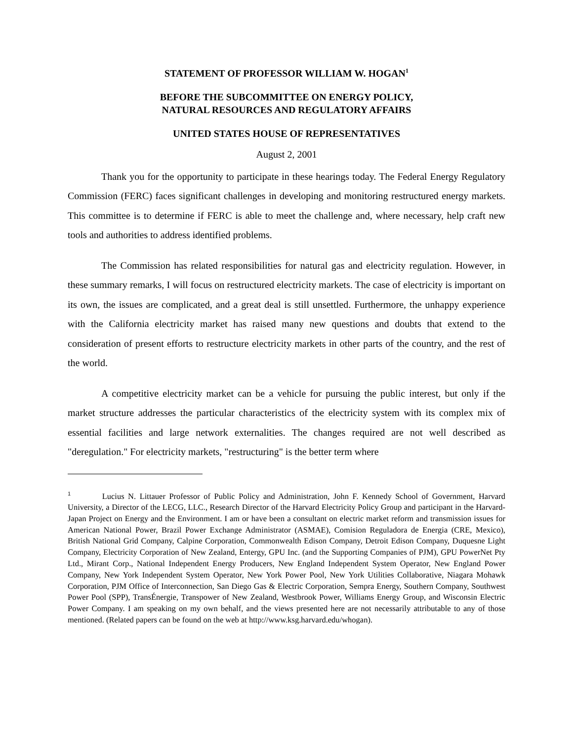STATEMENT OF PROFESSOR WILLIAM W. HOGAN<sup>1</sup>
BEFORE THE SUBCOMMITTEE ON ENERGY POLICY,
NATURAL RESOURCES AND REGULATORY AFFAIRS
UNITED STATES HOUSE OF REPRESENTATIVES
August 2, 2001
Thank you for the opportunity to participate in these hearings today. The Federal Energy Regulatory Commission (FERC) faces significant challenges in developing and monitoring restructured energy markets. This committee is to determine if FERC is able to meet the challenge and, where necessary, help craft new tools and authorities to address identified problems.
The Commission has related responsibilities for natural gas and electricity regulation. However, in these summary remarks, I will focus on restructured electricity markets. The case of electricity is important on its own, the issues are complicated, and a great deal is still unsettled. Furthermore, the unhappy experience with the California electricity market has raised many new questions and doubts that extend to the consideration of present efforts to restructure electricity markets in other parts of the country, and the rest of the world.
A competitive electricity market can be a vehicle for pursuing the public interest, but only if the market structure addresses the particular characteristics of the electricity system with its complex mix of essential facilities and large network externalities. The changes required are not well described as "deregulation." For electricity markets, "restructuring" is the better term where
<sup>1</sup> Lucius N. Littauer Professor of Public Policy and Administration, John F. Kennedy School of Government, Harvard University, a Director of the LECG, LLC., Research Director of the Harvard Electricity Policy Group and participant in the Harvard-Japan Project on Energy and the Environment. I am or have been a consultant on electric market reform and transmission issues for American National Power, Brazil Power Exchange Administrator (ASMAE), Comision Reguladora de Energia (CRE, Mexico), British National Grid Company, Calpine Corporation, Commonwealth Edison Company, Detroit Edison Company, Duquesne Light Company, Electricity Corporation of New Zealand, Entergy, GPU Inc. (and the Supporting Companies of PJM), GPU PowerNet Pty Ltd., Mirant Corp., National Independent Energy Producers, New England Independent System Operator, New England Power Company, New York Independent System Operator, New York Power Pool, New York Utilities Collaborative, Niagara Mohawk Corporation, PJM Office of Interconnection, San Diego Gas & Electric Corporation, Sempra Energy, Southern Company, Southwest Power Pool (SPP), TransÉnergie, Transpower of New Zealand, Westbrook Power, Williams Energy Group, and Wisconsin Electric Power Company. I am speaking on my own behalf, and the views presented here are not necessarily attributable to any of those mentioned. (Related papers can be found on the web at http://www.ksg.harvard.edu/whogan).